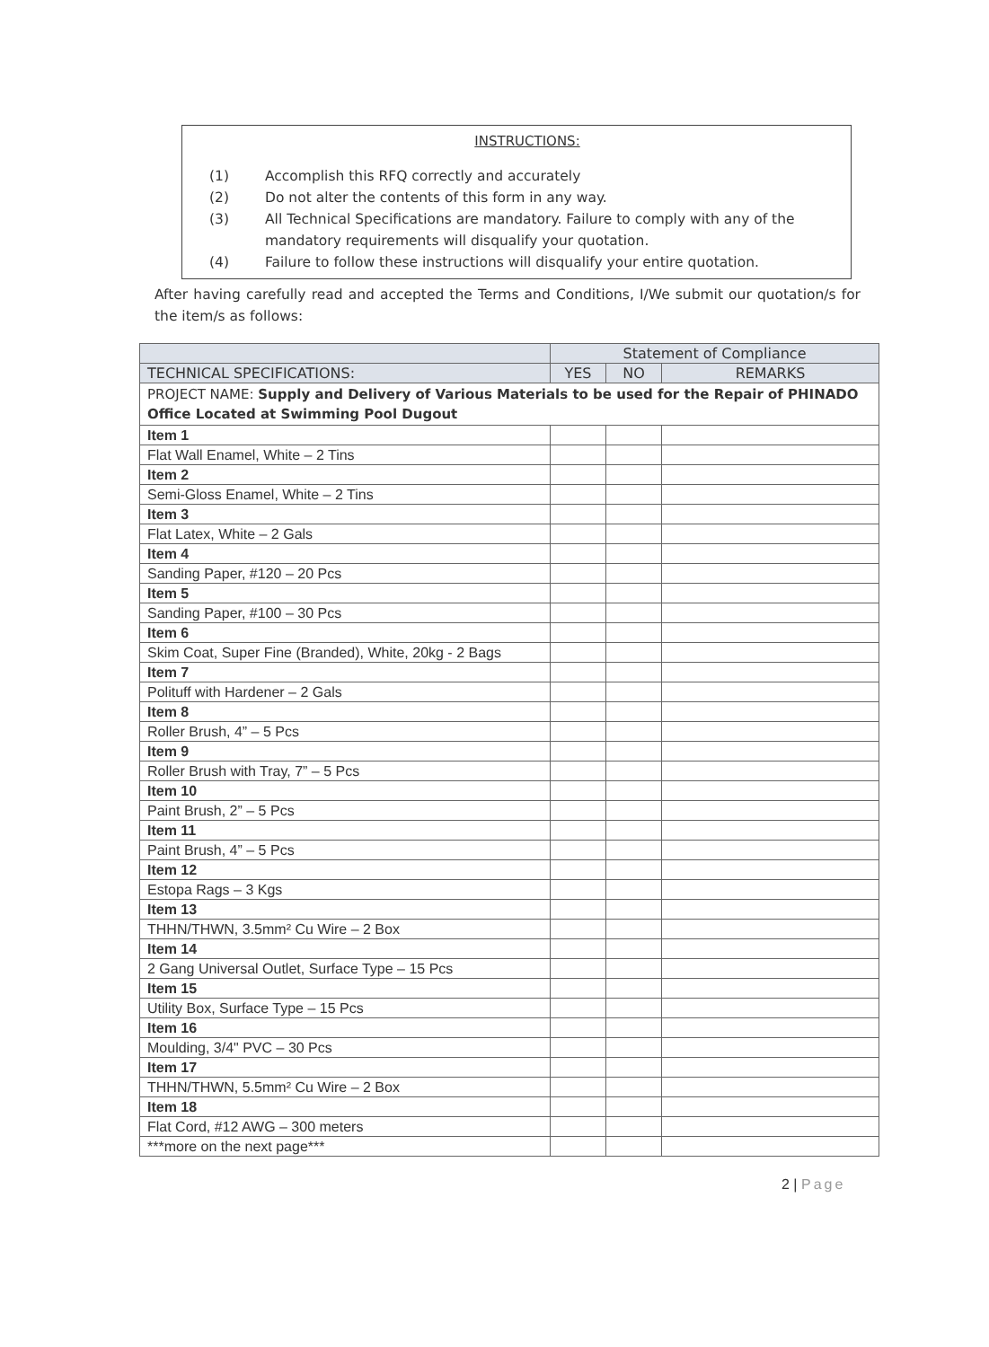INSTRUCTIONS:
(1) Accomplish this RFQ correctly and accurately
(2) Do not alter the contents of this form in any way.
(3) All Technical Specifications are mandatory. Failure to comply with any of the mandatory requirements will disqualify your quotation.
(4) Failure to follow these instructions will disqualify your entire quotation.
After having carefully read and accepted the Terms and Conditions, I/We submit our quotation/s for the item/s as follows:
| | Statement of Compliance | | |
| --- | --- | --- | --- |
| TECHNICAL SPECIFICATIONS: | YES | NO | REMARKS |
| PROJECT NAME: Supply and Delivery of Various Materials to be used for the Repair of PHINADO Office Located at Swimming Pool Dugout | | | |
| Item 1 | | | |
| Flat Wall Enamel, White – 2 Tins | | | |
| Item 2 | | | |
| Semi-Gloss Enamel, White – 2 Tins | | | |
| Item 3 | | | |
| Flat Latex, White – 2 Gals | | | |
| Item 4 | | | |
| Sanding Paper, #120 – 20 Pcs | | | |
| Item 5 | | | |
| Sanding Paper, #100 – 30 Pcs | | | |
| Item 6 | | | |
| Skim Coat, Super Fine (Branded), White, 20kg - 2 Bags | | | |
| Item 7 | | | |
| Polituff with Hardener – 2 Gals | | | |
| Item 8 | | | |
| Roller Brush, 4” – 5 Pcs | | | |
| Item 9 | | | |
| Roller Brush with Tray, 7” – 5 Pcs | | | |
| Item 10 | | | |
| Paint Brush, 2” – 5 Pcs | | | |
| Item 11 | | | |
| Paint Brush, 4” – 5 Pcs | | | |
| Item 12 | | | |
| Estopa Rags – 3 Kgs | | | |
| Item 13 | | | |
| THHN/THWN, 3.5mm² Cu Wire – 2 Box | | | |
| Item 14 | | | |
| 2 Gang Universal Outlet, Surface Type – 15 Pcs | | | |
| Item 15 | | | |
| Utility Box, Surface Type – 15 Pcs | | | |
| Item 16 | | | |
| Moulding, 3/4" PVC – 30 Pcs | | | |
| Item 17 | | | |
| THHN/THWN, 5.5mm² Cu Wire – 2 Box | | | |
| Item 18 | | | |
| Flat Cord, #12 AWG – 300 meters | | | |
| ***more on the next page*** | | | |
2 | Page